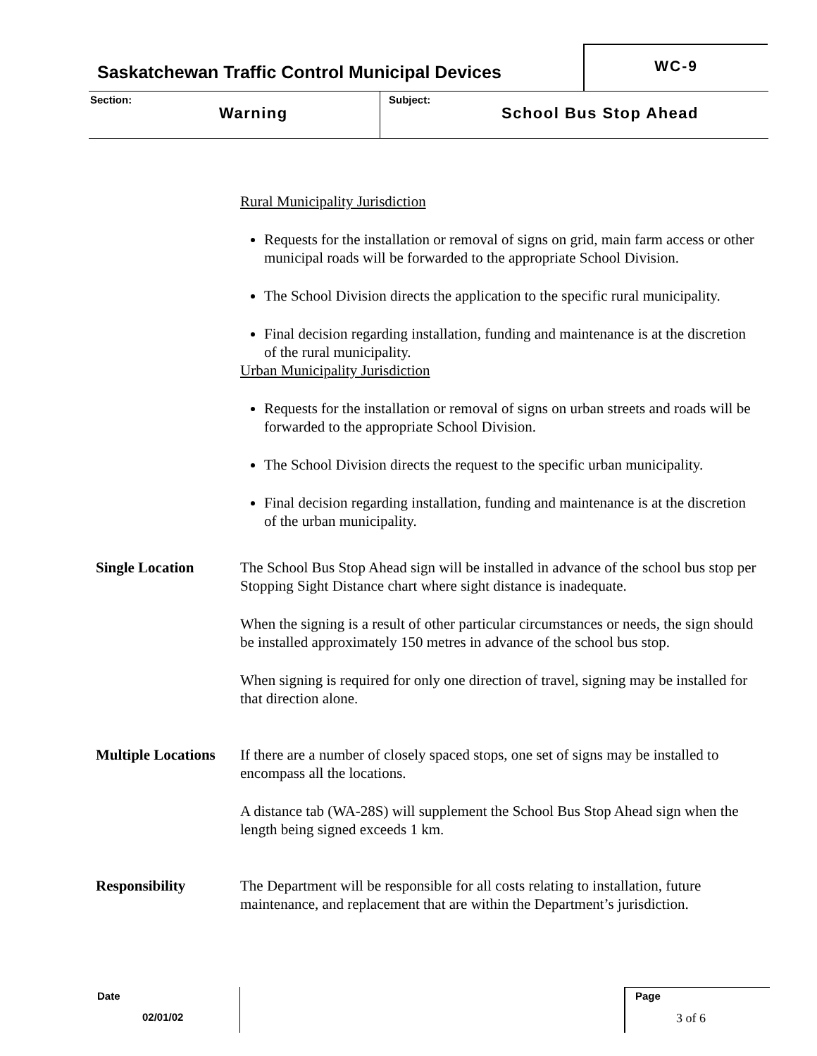Saskatchewan Traffic Control Municipal Devices
WC-9
Section:
Warning
Subject:
School Bus Stop Ahead
Rural Municipality Jurisdiction
Requests for the installation or removal of signs on grid, main farm access or other municipal roads will be forwarded to the appropriate School Division.
The School Division directs the application to the specific rural municipality.
Final decision regarding installation, funding and maintenance is at the discretion of the rural municipality.
Urban Municipality Jurisdiction
Requests for the installation or removal of signs on urban streets and roads will be forwarded to the appropriate School Division.
The School Division directs the request to the specific urban municipality.
Final decision regarding installation, funding and maintenance is at the discretion of the urban municipality.
Single Location The School Bus Stop Ahead sign will be installed in advance of the school bus stop per Stopping Sight Distance chart where sight distance is inadequate.
When the signing is a result of other particular circumstances or needs, the sign should be installed approximately 150 metres in advance of the school bus stop.
When signing is required for only one direction of travel, signing may be installed for that direction alone.
Multiple Locations
If there are a number of closely spaced stops, one set of signs may be installed to encompass all the locations.
A distance tab (WA-28S) will supplement the School Bus Stop Ahead sign when the length being signed exceeds 1 km.
Responsibility The Department will be responsible for all costs relating to installation, future maintenance, and replacement that are within the Department’s jurisdiction.
Date
02/01/02
Page
3 of 6